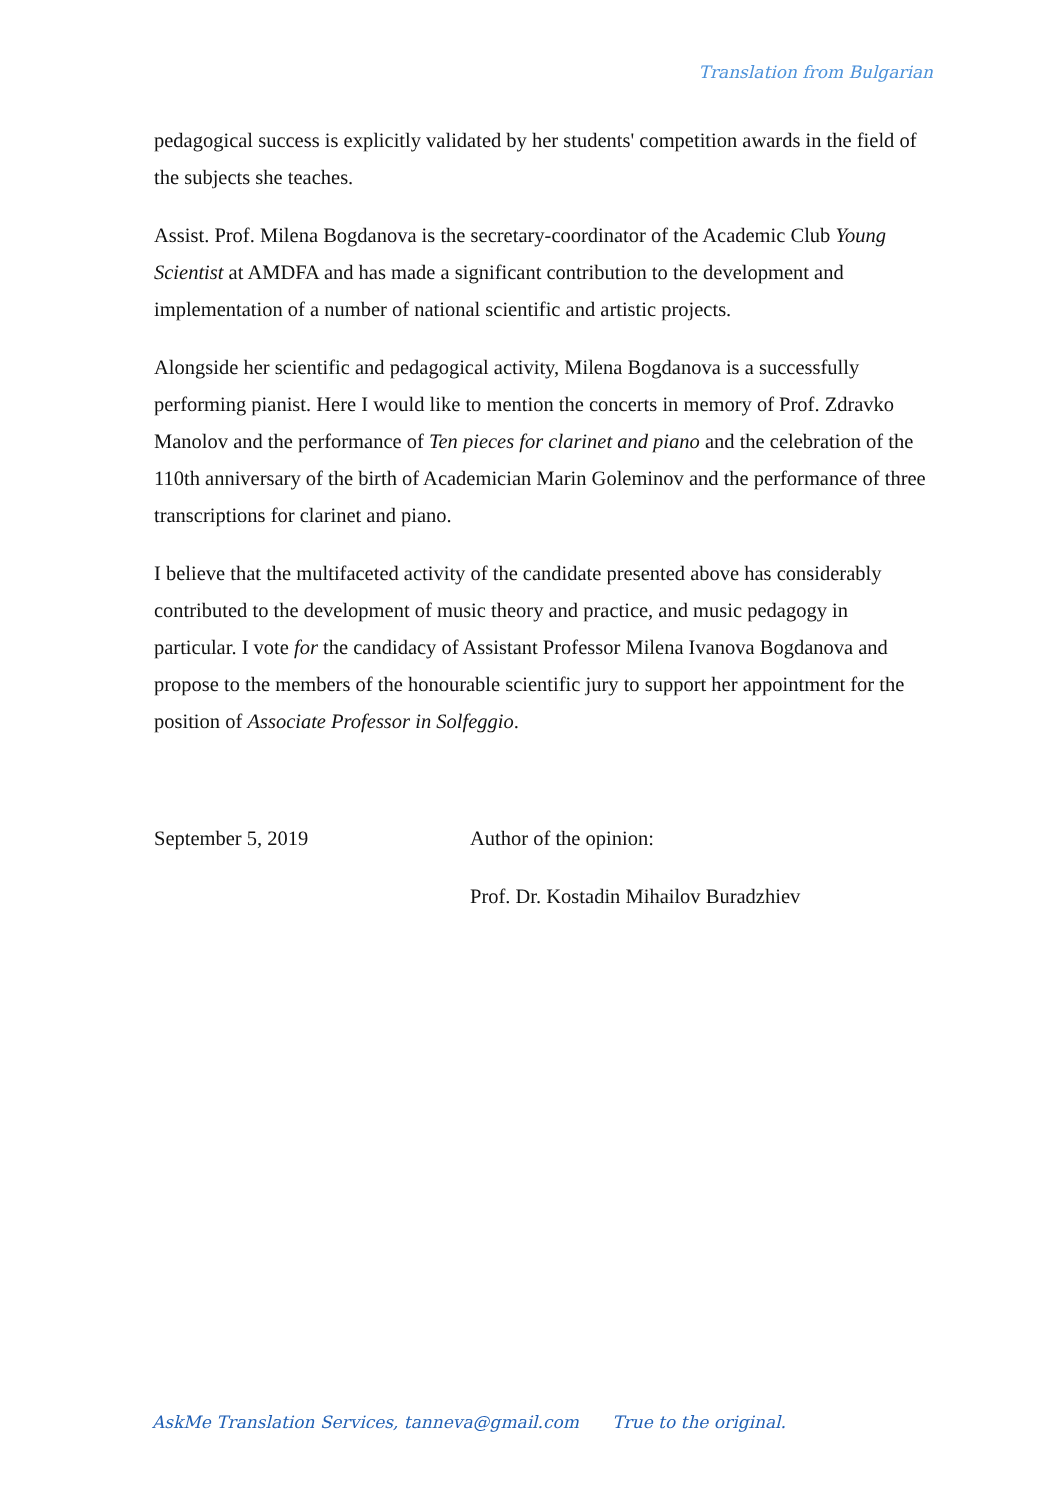Translation from Bulgarian
pedagogical success is explicitly validated by her students' competition awards in the field of the subjects she teaches.
Assist. Prof. Milena Bogdanova is the secretary-coordinator of the Academic Club Young Scientist at AMDFA and has made a significant contribution to the development and implementation of a number of national scientific and artistic projects.
Alongside her scientific and pedagogical activity, Milena Bogdanova is a successfully performing pianist. Here I would like to mention the concerts in memory of Prof. Zdravko Manolov and the performance of Ten pieces for clarinet and piano and the celebration of the 110th anniversary of the birth of Academician Marin Goleminov and the performance of three transcriptions for clarinet and piano.
I believe that the multifaceted activity of the candidate presented above has considerably contributed to the development of music theory and practice, and music pedagogy in particular. I vote for the candidacy of Assistant Professor Milena Ivanova Bogdanova and propose to the members of the honourable scientific jury to support her appointment for the position of Associate Professor in Solfeggio.
September 5, 2019 Author of the opinion:
Prof. Dr. Kostadin Mihailov Buradzhiev
AskMe Translation Services, tanneva@gmail.com True to the original.